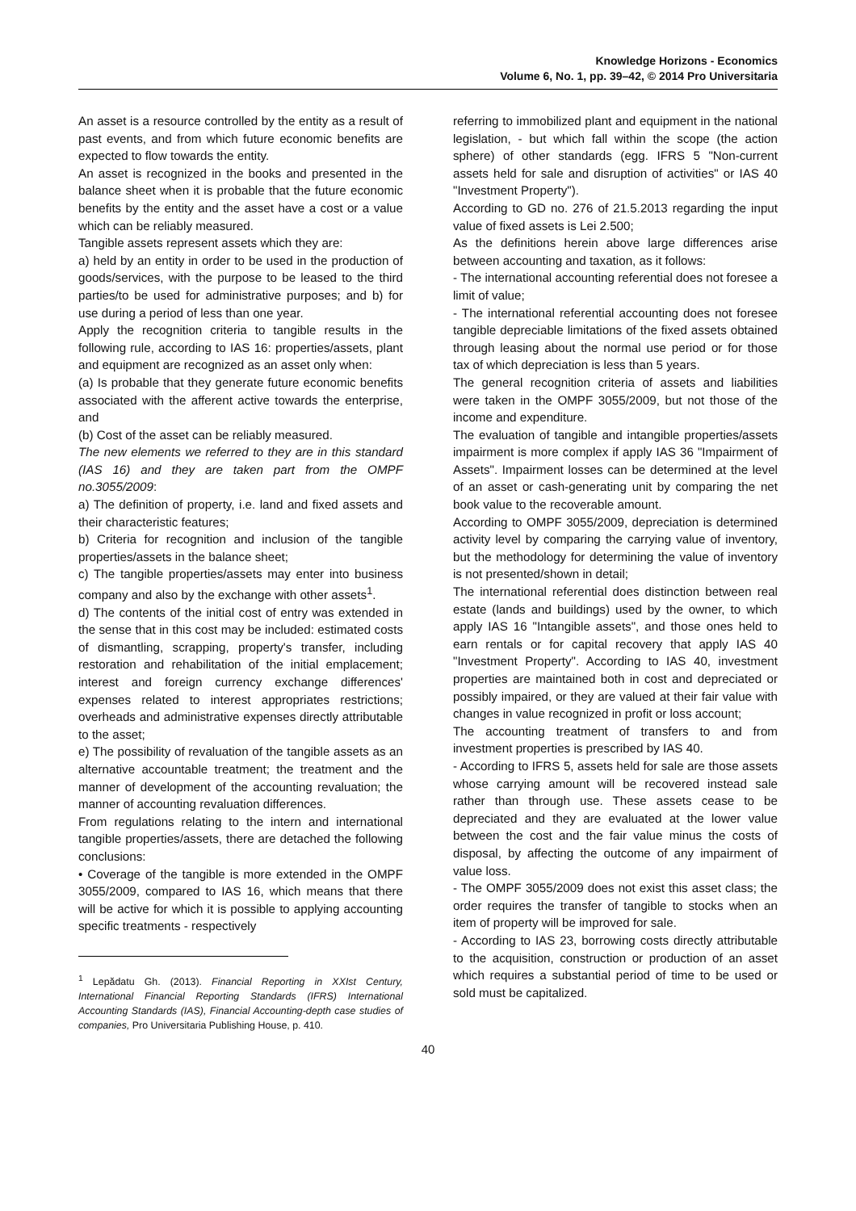Knowledge Horizons - Economics
Volume 6, No. 1, pp. 39–42, © 2014 Pro Universitaria
An asset is a resource controlled by the entity as a result of past events, and from which future economic benefits are expected to flow towards the entity.
An asset is recognized in the books and presented in the balance sheet when it is probable that the future economic benefits by the entity and the asset have a cost or a value which can be reliably measured.
Tangible assets represent assets which they are:
a) held by an entity in order to be used in the production of goods/services, with the purpose to be leased to the third parties/to be used for administrative purposes; and b) for use during a period of less than one year.
Apply the recognition criteria to tangible results in the following rule, according to IAS 16: properties/assets, plant and equipment are recognized as an asset only when:
(a) Is probable that they generate future economic benefits associated with the afferent active towards the enterprise, and
(b) Cost of the asset can be reliably measured.
The new elements we referred to they are in this standard (IAS 16) and they are taken part from the OMPF no.3055/2009:
a) The definition of property, i.e. land and fixed assets and their characteristic features;
b) Criteria for recognition and inclusion of the tangible properties/assets in the balance sheet;
c) The tangible properties/assets may enter into business company and also by the exchange with other assets<sup>1</sup>.
d) The contents of the initial cost of entry was extended in the sense that in this cost may be included: estimated costs of dismantling, scrapping, property's transfer, including restoration and rehabilitation of the initial emplacement; interest and foreign currency exchange differences' expenses related to interest appropriates restrictions; overheads and administrative expenses directly attributable to the asset;
e) The possibility of revaluation of the tangible assets as an alternative accountable treatment; the treatment and the manner of development of the accounting revaluation; the manner of accounting revaluation differences.
From regulations relating to the intern and international tangible properties/assets, there are detached the following conclusions:
• Coverage of the tangible is more extended in the OMPF 3055/2009, compared to IAS 16, which means that there will be active for which it is possible to applying accounting specific treatments - respectively
<sup>1</sup> Lepădatu Gh. (2013). Financial Reporting in XXIst Century, International Financial Reporting Standards (IFRS) International Accounting Standards (IAS), Financial Accounting-depth case studies of companies, Pro Universitaria Publishing House, p. 410.
referring to immobilized plant and equipment in the national legislation, - but which fall within the scope (the action sphere) of other standards (egg. IFRS 5 "Non-current assets held for sale and disruption of activities" or IAS 40 "Investment Property").
According to GD no. 276 of 21.5.2013 regarding the input value of fixed assets is Lei 2.500;
As the definitions herein above large differences arise between accounting and taxation, as it follows:
- The international accounting referential does not foresee a limit of value;
- The international referential accounting does not foresee tangible depreciable limitations of the fixed assets obtained through leasing about the normal use period or for those tax of which depreciation is less than 5 years.
The general recognition criteria of assets and liabilities were taken in the OMPF 3055/2009, but not those of the income and expenditure.
The evaluation of tangible and intangible properties/assets impairment is more complex if apply IAS 36 "Impairment of Assets". Impairment losses can be determined at the level of an asset or cash-generating unit by comparing the net book value to the recoverable amount.
According to OMPF 3055/2009, depreciation is determined activity level by comparing the carrying value of inventory, but the methodology for determining the value of inventory is not presented/shown in detail;
The international referential does distinction between real estate (lands and buildings) used by the owner, to which apply IAS 16 "Intangible assets", and those ones held to earn rentals or for capital recovery that apply IAS 40 "Investment Property". According to IAS 40, investment properties are maintained both in cost and depreciated or possibly impaired, or they are valued at their fair value with changes in value recognized in profit or loss account;
The accounting treatment of transfers to and from investment properties is prescribed by IAS 40.
- According to IFRS 5, assets held for sale are those assets whose carrying amount will be recovered instead sale rather than through use. These assets cease to be depreciated and they are evaluated at the lower value between the cost and the fair value minus the costs of disposal, by affecting the outcome of any impairment of value loss.
- The OMPF 3055/2009 does not exist this asset class; the order requires the transfer of tangible to stocks when an item of property will be improved for sale.
- According to IAS 23, borrowing costs directly attributable to the acquisition, construction or production of an asset which requires a substantial period of time to be used or sold must be capitalized.
40